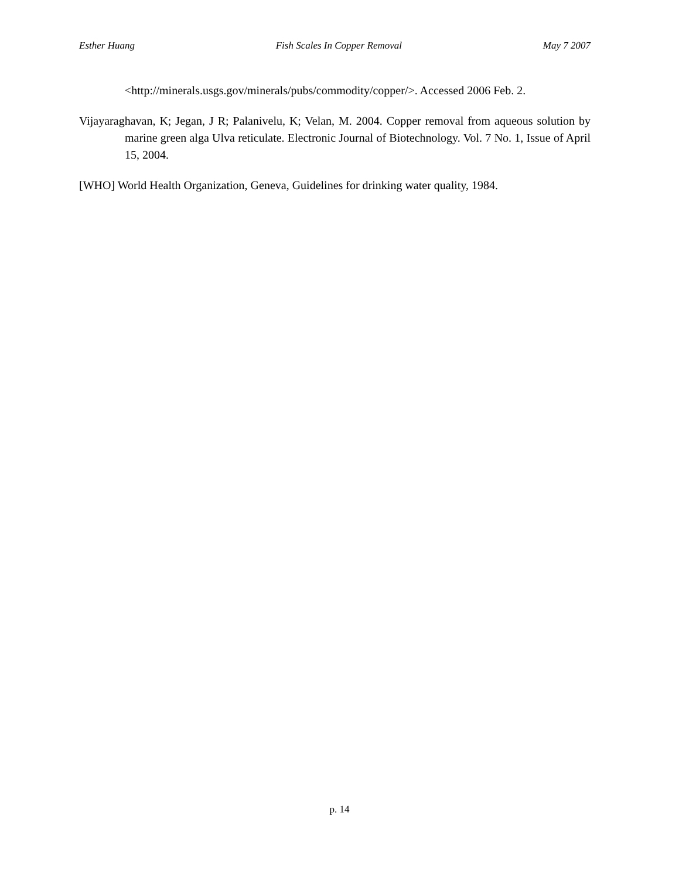Esther Huang Fish Scales In Copper Removal May 7 2007
<http://minerals.usgs.gov/minerals/pubs/commodity/copper/>. Accessed 2006 Feb. 2.
Vijayaraghavan, K; Jegan, J R; Palanivelu, K; Velan, M. 2004. Copper removal from aqueous solution by marine green alga Ulva reticulate. Electronic Journal of Biotechnology. Vol. 7 No. 1, Issue of April 15, 2004.
[WHO] World Health Organization, Geneva, Guidelines for drinking water quality, 1984.
p. 14